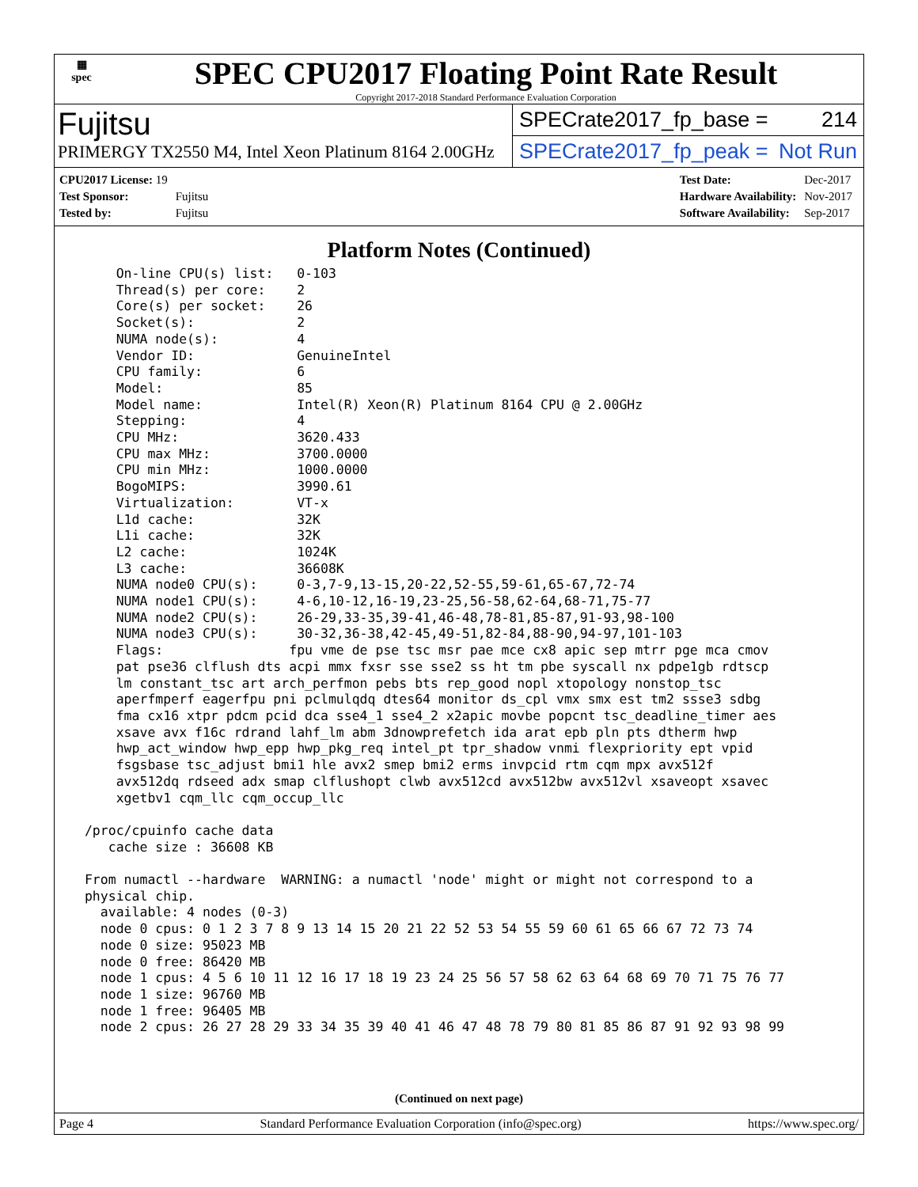▦
spec
SPEC CPU2017 Floating Point Rate Result
Copyright 2017-2018 Standard Performance Evaluation Corporation
Fujitsu
PRIMERGY TX2550 M4, Intel Xeon Platinum 8164 2.00GHz
SPECrate2017_fp_base = 214
SPECrate2017_fp_peak = Not Run
| CPU2017 License: 19 | |
| Test Sponsor: | Fujitsu |
| Tested by: | Fujitsu |
| Test Date: | Dec-2017 |
| Hardware Availability: | Nov-2017 |
| Software Availability: | Sep-2017 |
Platform Notes (Continued)
     On-line CPU(s) list:   0-103
     Thread(s) per core:    2
     Core(s) per socket:    26
     Socket(s):             2
     NUMA node(s):          4
     Vendor ID:             GenuineIntel
     CPU family:            6
     Model:                 85
     Model name:            Intel(R) Xeon(R) Platinum 8164 CPU @ 2.00GHz
     Stepping:              4
     CPU MHz:               3620.433
     CPU max MHz:           3700.0000
     CPU min MHz:           1000.0000
     BogoMIPS:              3990.61
     Virtualization:        VT-x
     L1d cache:             32K
     L1i cache:             32K
     L2 cache:              1024K
     L3 cache:              36608K
     NUMA node0 CPU(s):     0-3,7-9,13-15,20-22,52-55,59-61,65-67,72-74
     NUMA node1 CPU(s):     4-6,10-12,16-19,23-25,56-58,62-64,68-71,75-77
     NUMA node2 CPU(s):     26-29,33-35,39-41,46-48,78-81,85-87,91-93,98-100
     NUMA node3 CPU(s):     30-32,36-38,42-45,49-51,82-84,88-90,94-97,101-103
     Flags:                fpu vme de pse tsc msr pae mce cx8 apic sep mtrr pge mca cmov
     pat pse36 clflush dts acpi mmx fxsr sse sse2 ss ht tm pbe syscall nx pdpe1gb rdtscp
     lm constant_tsc art arch_perfmon pebs bts rep_good nopl xtopology nonstop_tsc
     aperfmperf eagerfpu pni pclmulqdq dtes64 monitor ds_cpl vmx smx est tm2 ssse3 sdbg
     fma cx16 xtpr pdcm pcid dca sse4_1 sse4_2 x2apic movbe popcnt tsc_deadline_timer aes
     xsave avx f16c rdrand lahf_lm abm 3dnowprefetch ida arat epb pln pts dtherm hwp
     hwp_act_window hwp_epp hwp_pkg_req intel_pt tpr_shadow vnmi flexpriority ept vpid
     fsgsbase tsc_adjust bmi1 hle avx2 smep bmi2 erms invpcid rtm cqm mpx avx512f
     avx512dq rdseed adx smap clflushopt clwb avx512cd avx512bw avx512vl xsaveopt xsavec
     xgetbv1 cqm_llc cqm_occup_llc

 /proc/cpuinfo cache data
    cache size : 36608 KB

 From numactl --hardware  WARNING: a numactl 'node' might or might not correspond to a
 physical chip.
   available: 4 nodes (0-3)
   node 0 cpus: 0 1 2 3 7 8 9 13 14 15 20 21 22 52 53 54 55 59 60 61 65 66 67 72 73 74
   node 0 size: 95023 MB
   node 0 free: 86420 MB
   node 1 cpus: 4 5 6 10 11 12 16 17 18 19 23 24 25 56 57 58 62 63 64 68 69 70 71 75 76 77
   node 1 size: 96760 MB
   node 1 free: 96405 MB
   node 2 cpus: 26 27 28 29 33 34 35 39 40 41 46 47 48 78 79 80 81 85 86 87 91 92 93 98 99
(Continued on next page)
Page 4 Standard Performance Evaluation Corporation (info@spec.org) https://www.spec.org/